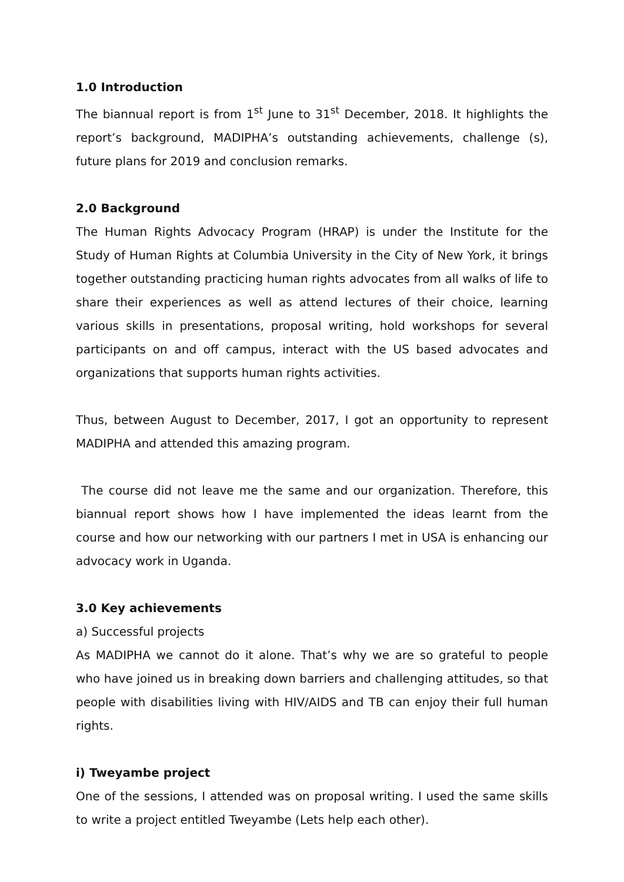1.0 Introduction
The biannual report is from 1<sup>st</sup> June to 31<sup>st</sup> December, 2018. It highlights the report’s background, MADIPHA’s outstanding achievements, challenge (s), future plans for 2019 and conclusion remarks.
2.0 Background
The Human Rights Advocacy Program (HRAP) is under the Institute for the Study of Human Rights at Columbia University in the City of New York, it brings together outstanding practicing human rights advocates from all walks of life to share their experiences as well as attend lectures of their choice, learning various skills in presentations, proposal writing, hold workshops for several participants on and off campus, interact with the US based advocates and organizations that supports human rights activities.
Thus, between August to December, 2017, I got an opportunity to represent MADIPHA and attended this amazing program.
The course did not leave me the same and our organization. Therefore, this biannual report shows how I have implemented the ideas learnt from the course and how our networking with our partners I met in USA is enhancing our advocacy work in Uganda.
3.0 Key achievements
a) Successful projects
As MADIPHA we cannot do it alone. That’s why we are so grateful to people who have joined us in breaking down barriers and challenging attitudes, so that people with disabilities living with HIV/AIDS and TB can enjoy their full human rights.
i) Tweyambe project
One of the sessions, I attended was on proposal writing. I used the same skills to write a project entitled Tweyambe (Lets help each other).